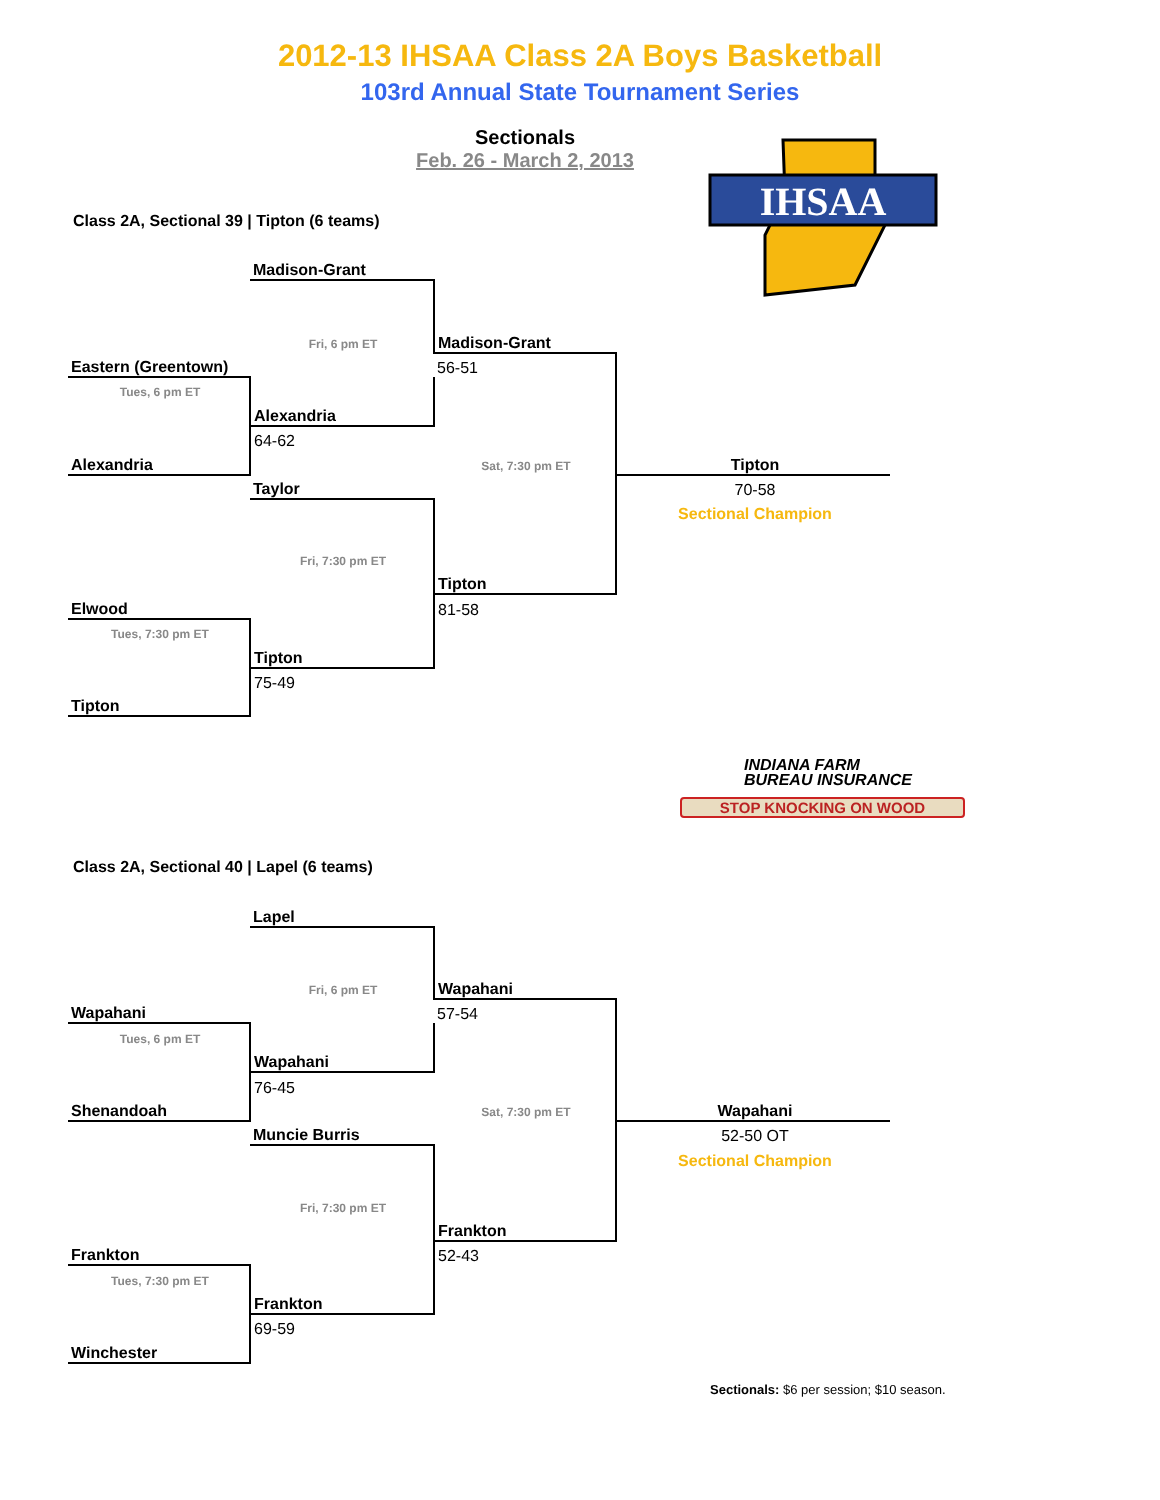2012-13 IHSAA Class 2A Boys Basketball
103rd Annual State Tournament Series
Sectionals
Feb. 26 - March 2, 2013
IHSAA
Class 2A, Sectional 39 | Tipton (6 teams)
| | Madison-Grant | | |
| | Fri, 6 pm ET | Madison-Grant | |
| Eastern (Greentown) | | 56-51 | |
| Tues, 6 pm ET | | | |
| | Alexandria | | |
| | 64-62 | | |
| Alexandria | | Sat, 7:30 pm ET | Tipton |
| | Taylor | | 70-58 |
| | | | Sectional Champion |
| | Fri, 7:30 pm ET | | |
| | | Tipton | |
| Elwood | | 81-58 | |
| Tues, 7:30 pm ET | | | |
| | Tipton | | |
| | 75-49 | | |
| Tipton | | | |
INDIANA FARM
BUREAU INSURANCE
STOP KNOCKING ON WOOD
Class 2A, Sectional 40 | Lapel (6 teams)
| | Lapel | | |
| | Fri, 6 pm ET | Wapahani | |
| Wapahani | | 57-54 | |
| Tues, 6 pm ET | | | |
| | Wapahani | | |
| | 76-45 | | |
| Shenandoah | | Sat, 7:30 pm ET | Wapahani |
| | Muncie Burris | | 52-50 OT |
| | | | Sectional Champion |
| | Fri, 7:30 pm ET | | |
| | | Frankton | |
| Frankton | | 52-43 | |
| Tues, 7:30 pm ET | | | |
| | Frankton | | |
| | 69-59 | | |
| Winchester | | | |
Sectionals: $6 per session; $10 season.